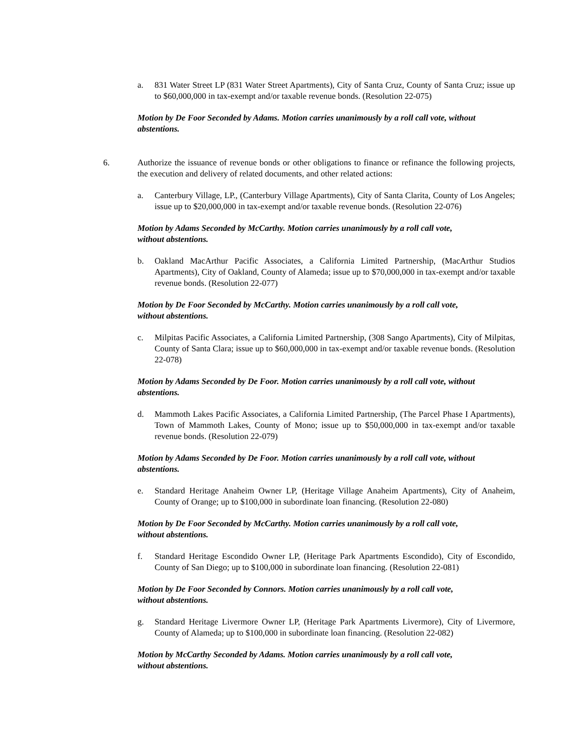a. 831 Water Street LP (831 Water Street Apartments), City of Santa Cruz, County of Santa Cruz; issue up to $60,000,000 in tax-exempt and/or taxable revenue bonds. (Resolution 22-075)
Motion by De Foor Seconded by Adams. Motion carries unanimously by a roll call vote, without abstentions.
6. Authorize the issuance of revenue bonds or other obligations to finance or refinance the following projects, the execution and delivery of related documents, and other related actions:
a. Canterbury Village, LP., (Canterbury Village Apartments), City of Santa Clarita, County of Los Angeles; issue up to $20,000,000 in tax-exempt and/or taxable revenue bonds. (Resolution 22-076)
Motion by Adams Seconded by McCarthy. Motion carries unanimously by a roll call vote,
without abstentions.
b. Oakland MacArthur Pacific Associates, a California Limited Partnership, (MacArthur Studios Apartments), City of Oakland, County of Alameda; issue up to $70,000,000 in tax-exempt and/or taxable revenue bonds. (Resolution 22-077)
Motion by De Foor Seconded by McCarthy. Motion carries unanimously by a roll call vote,
without abstentions.
c. Milpitas Pacific Associates, a California Limited Partnership, (308 Sango Apartments), City of Milpitas, County of Santa Clara; issue up to $60,000,000 in tax-exempt and/or taxable revenue bonds. (Resolution 22-078)
Motion by Adams Seconded by De Foor. Motion carries unanimously by a roll call vote, without abstentions.
d. Mammoth Lakes Pacific Associates, a California Limited Partnership, (The Parcel Phase I Apartments), Town of Mammoth Lakes, County of Mono; issue up to $50,000,000 in tax-exempt and/or taxable revenue bonds. (Resolution 22-079)
Motion by Adams Seconded by De Foor. Motion carries unanimously by a roll call vote, without abstentions.
e. Standard Heritage Anaheim Owner LP, (Heritage Village Anaheim Apartments), City of Anaheim, County of Orange; up to $100,000 in subordinate loan financing. (Resolution 22-080)
Motion by De Foor Seconded by McCarthy. Motion carries unanimously by a roll call vote,
without abstentions.
f. Standard Heritage Escondido Owner LP, (Heritage Park Apartments Escondido), City of Escondido, County of San Diego; up to $100,000 in subordinate loan financing. (Resolution 22-081)
Motion by De Foor Seconded by Connors. Motion carries unanimously by a roll call vote,
without abstentions.
g. Standard Heritage Livermore Owner LP, (Heritage Park Apartments Livermore), City of Livermore, County of Alameda; up to $100,000 in subordinate loan financing. (Resolution 22-082)
Motion by McCarthy Seconded by Adams. Motion carries unanimously by a roll call vote,
without abstentions.